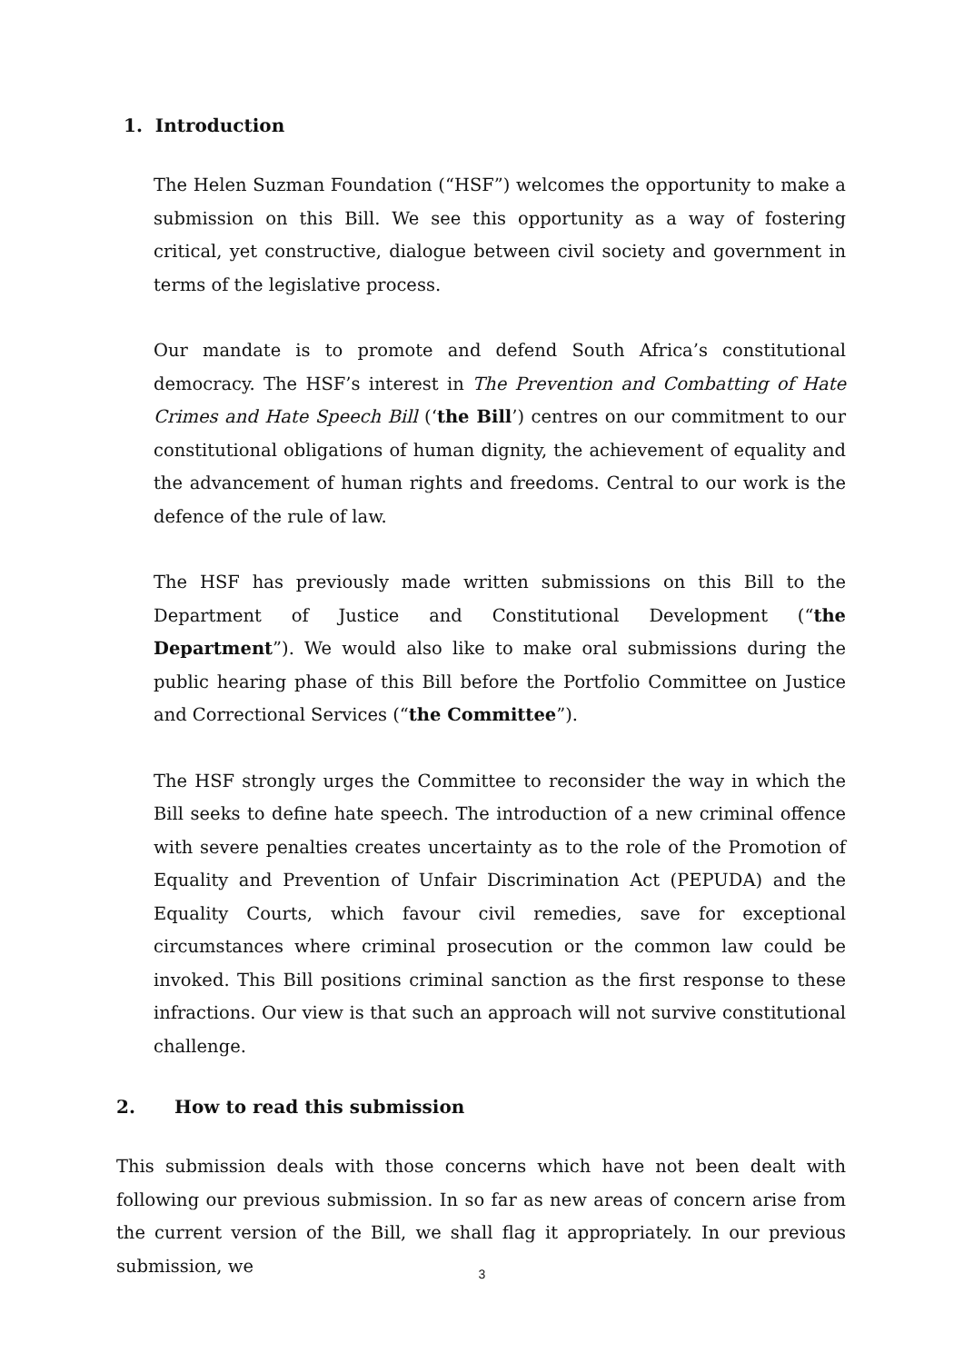1. Introduction
The Helen Suzman Foundation (“HSF”) welcomes the opportunity to make a submission on this Bill. We see this opportunity as a way of fostering critical, yet constructive, dialogue between civil society and government in terms of the legislative process.
Our mandate is to promote and defend South Africa’s constitutional democracy. The HSF’s interest in The Prevention and Combatting of Hate Crimes and Hate Speech Bill (‘the Bill’) centres on our commitment to our constitutional obligations of human dignity, the achievement of equality and the advancement of human rights and freedoms. Central to our work is the defence of the rule of law.
The HSF has previously made written submissions on this Bill to the Department of Justice and Constitutional Development (“the Department”). We would also like to make oral submissions during the public hearing phase of this Bill before the Portfolio Committee on Justice and Correctional Services (“the Committee”).
The HSF strongly urges the Committee to reconsider the way in which the Bill seeks to define hate speech. The introduction of a new criminal offence with severe penalties creates uncertainty as to the role of the Promotion of Equality and Prevention of Unfair Discrimination Act (PEPUDA) and the Equality Courts, which favour civil remedies, save for exceptional circumstances where criminal prosecution or the common law could be invoked. This Bill positions criminal sanction as the first response to these infractions. Our view is that such an approach will not survive constitutional challenge.
2. How to read this submission
This submission deals with those concerns which have not been dealt with following our previous submission. In so far as new areas of concern arise from the current version of the Bill, we shall flag it appropriately. In our previous submission, we
3